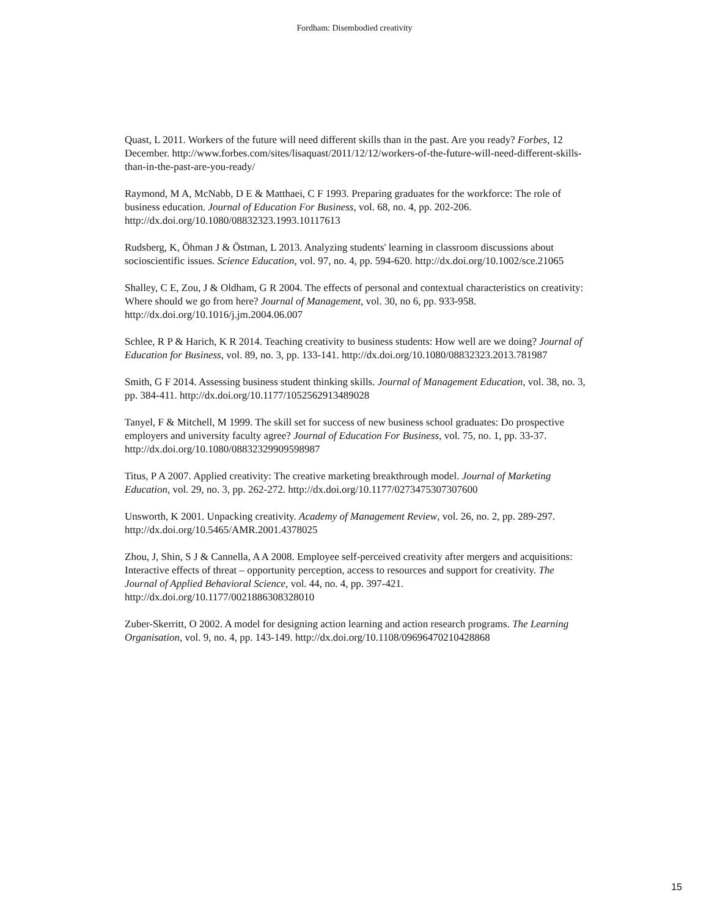Fordham: Disembodied creativity
Quast, L 2011. Workers of the future will need different skills than in the past. Are you ready? Forbes, 12 December. http://www.forbes.com/sites/lisaquast/2011/12/12/workers-of-the-future-will-need-different-skills-than-in-the-past-are-you-ready/
Raymond, M A, McNabb, D E & Matthaei, C F 1993. Preparing graduates for the workforce: The role of business education. Journal of Education For Business, vol. 68, no. 4, pp. 202-206. http://dx.doi.org/10.1080/08832323.1993.10117613
Rudsberg, K, Öhman J & Östman, L 2013. Analyzing students' learning in classroom discussions about socioscientific issues. Science Education, vol. 97, no. 4, pp. 594-620. http://dx.doi.org/10.1002/sce.21065
Shalley, C E, Zou, J & Oldham, G R 2004. The effects of personal and contextual characteristics on creativity: Where should we go from here? Journal of Management, vol. 30, no 6, pp. 933-958. http://dx.doi.org/10.1016/j.jm.2004.06.007
Schlee, R P & Harich, K R 2014. Teaching creativity to business students: How well are we doing? Journal of Education for Business, vol. 89, no. 3, pp. 133-141. http://dx.doi.org/10.1080/08832323.2013.781987
Smith, G F 2014. Assessing business student thinking skills. Journal of Management Education, vol. 38, no. 3, pp. 384-411. http://dx.doi.org/10.1177/1052562913489028
Tanyel, F & Mitchell, M 1999. The skill set for success of new business school graduates: Do prospective employers and university faculty agree? Journal of Education For Business, vol. 75, no. 1, pp. 33-37. http://dx.doi.org/10.1080/08832329909598987
Titus, P A 2007. Applied creativity: The creative marketing breakthrough model. Journal of Marketing Education, vol. 29, no. 3, pp. 262-272. http://dx.doi.org/10.1177/0273475307307600
Unsworth, K 2001. Unpacking creativity. Academy of Management Review, vol. 26, no. 2, pp. 289-297. http://dx.doi.org/10.5465/AMR.2001.4378025
Zhou, J, Shin, S J & Cannella, A A 2008. Employee self-perceived creativity after mergers and acquisitions: Interactive effects of threat – opportunity perception, access to resources and support for creativity. The Journal of Applied Behavioral Science, vol. 44, no. 4, pp. 397-421. http://dx.doi.org/10.1177/0021886308328010
Zuber-Skerritt, O 2002. A model for designing action learning and action research programs. The Learning Organisation, vol. 9, no. 4, pp. 143-149. http://dx.doi.org/10.1108/09696470210428868
15